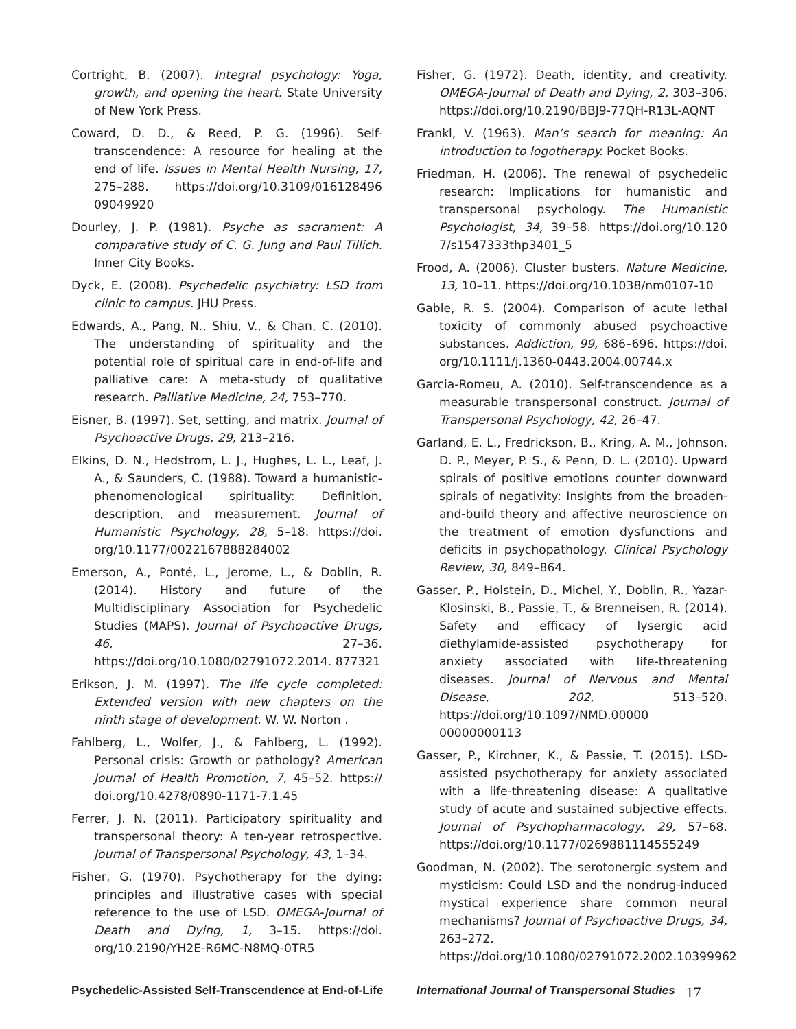Cortright, B. (2007). Integral psychology: Yoga, growth, and opening the heart. State University of New York Press.
Coward, D. D., & Reed, P. G. (1996). Self-transcendence: A resource for healing at the end of life. Issues in Mental Health Nursing, 17, 275–288. https://doi.org/10.3109/016128496 09049920
Dourley, J. P. (1981). Psyche as sacrament: A comparative study of C. G. Jung and Paul Tillich. Inner City Books.
Dyck, E. (2008). Psychedelic psychiatry: LSD from clinic to campus. JHU Press.
Edwards, A., Pang, N., Shiu, V., & Chan, C. (2010). The understanding of spirituality and the potential role of spiritual care in end-of-life and palliative care: A meta-study of qualitative research. Palliative Medicine, 24, 753–770.
Eisner, B. (1997). Set, setting, and matrix. Journal of Psychoactive Drugs, 29, 213–216.
Elkins, D. N., Hedstrom, L. J., Hughes, L. L., Leaf, J. A., & Saunders, C. (1988). Toward a humanistic-phenomenological spirituality: Definition, description, and measurement. Journal of Humanistic Psychology, 28, 5–18. https://doi. org/10.1177/0022167888284002
Emerson, A., Ponté, L., Jerome, L., & Doblin, R. (2014). History and future of the Multidisciplinary Association for Psychedelic Studies (MAPS). Journal of Psychoactive Drugs, 46, 27–36. https://doi.org/10.1080/02791072.2014. 877321
Erikson, J. M. (1997). The life cycle completed: Extended version with new chapters on the ninth stage of development. W. W. Norton .
Fahlberg, L., Wolfer, J., & Fahlberg, L. (1992). Personal crisis: Growth or pathology? American Journal of Health Promotion, 7, 45–52. https:// doi.org/10.4278/0890-1171-7.1.45
Ferrer, J. N. (2011). Participatory spirituality and transpersonal theory: A ten-year retrospective. Journal of Transpersonal Psychology, 43, 1–34.
Fisher, G. (1970). Psychotherapy for the dying: principles and illustrative cases with special reference to the use of LSD. OMEGA-Journal of Death and Dying, 1, 3–15. https://doi. org/10.2190/YH2E-R6MC-N8MQ-0TR5
Fisher, G. (1972). Death, identity, and creativity. OMEGA-Journal of Death and Dying, 2, 303–306. https://doi.org/10.2190/BBJ9-77QH-R13L-AQNT
Frankl, V. (1963). Man’s search for meaning: An introduction to logotherapy. Pocket Books.
Friedman, H. (2006). The renewal of psychedelic research: Implications for humanistic and transpersonal psychology. The Humanistic Psychologist, 34, 39–58. https://doi.org/10.120 7/s1547333thp3401_5
Frood, A. (2006). Cluster busters. Nature Medicine, 13, 10–11. https://doi.org/10.1038/nm0107-10
Gable, R. S. (2004). Comparison of acute lethal toxicity of commonly abused psychoactive substances. Addiction, 99, 686–696. https://doi. org/10.1111/j.1360-0443.2004.00744.x
Garcia-Romeu, A. (2010). Self-transcendence as a measurable transpersonal construct. Journal of Transpersonal Psychology, 42, 26–47.
Garland, E. L., Fredrickson, B., Kring, A. M., Johnson, D. P., Meyer, P. S., & Penn, D. L. (2010). Upward spirals of positive emotions counter downward spirals of negativity: Insights from the broaden-and-build theory and affective neuroscience on the treatment of emotion dysfunctions and deficits in psychopathology. Clinical Psychology Review, 30, 849–864.
Gasser, P., Holstein, D., Michel, Y., Doblin, R., Yazar-Klosinski, B., Passie, T., & Brenneisen, R. (2014). Safety and efficacy of lysergic acid diethylamide-assisted psychotherapy for anxiety associated with life-threatening diseases. Journal of Nervous and Mental Disease, 202, 513–520. https://doi.org/10.1097/NMD.00000 00000000113
Gasser, P., Kirchner, K., & Passie, T. (2015). LSD-assisted psychotherapy for anxiety associated with a life-threatening disease: A qualitative study of acute and sustained subjective effects. Journal of Psychopharmacology, 29, 57–68. https://doi.org/10.1177/0269881114555249
Goodman, N. (2002). The serotonergic system and mysticism: Could LSD and the nondrug-induced mystical experience share common neural mechanisms? Journal of Psychoactive Drugs, 34, 263–272. https://doi.org/10.1080/02791072.2002.10399962
Psychedelic-Assisted Self-Transcendence at End-of-Life International Journal of Transpersonal Studies 17